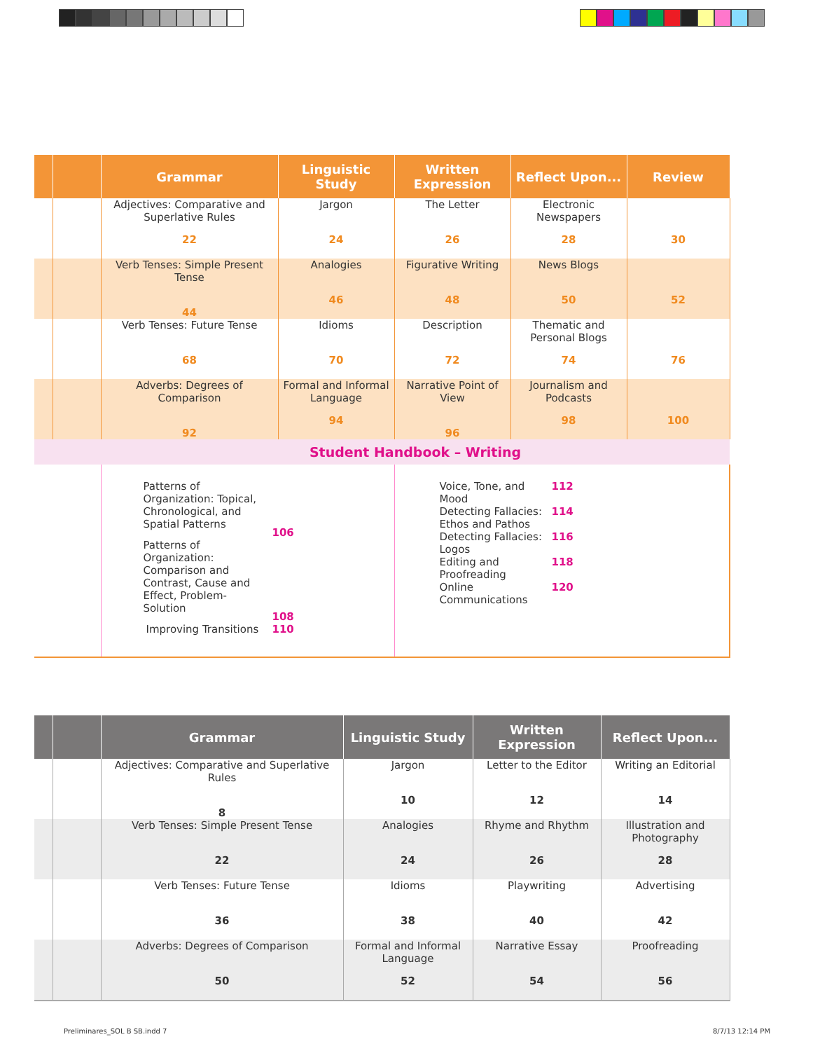| | | Grammar | Linguistic Study | Written Expression | Reflect Upon... | Review |
| --- | --- | --- | --- | --- | --- | --- |
| | | Adjectives: Comparative and Superlative Rules 22 | Jargon 24 | The Letter 26 | Electronic Newspapers 28 | 30 |
| | | Verb Tenses: Simple Present Tense 44 | Analogies 46 | Figurative Writing 48 | News Blogs 50 | 52 |
| | | Verb Tenses: Future Tense 68 | Idioms 70 | Description 72 | Thematic and Personal Blogs 74 | 76 |
| | | Adverbs: Degrees of Comparison 92 | Formal and Informal Language 94 | Narrative Point of View 96 | Journalism and Podcasts 98 | 100 |
| | | Student Handbook – Writing | | | | |
| | | / Patterns of Organization: Topical, Chronological, and Spatial Patterns / 106 / / Patterns of Organization: Comparison and Contrast, Cause and Effect, Problem-Solution / 108 / / Improving Transitions / 110 / | | / Voice, Tone, and Mood / 112 / / Detecting Fallacies: Ethos and Pathos / 114 / / Detecting Fallacies: Logos / 116 / / Editing and Proofreading / 118 / / Online Communications / 120 / | | |
| | | Grammar | Linguistic Study | Written Expression | Reflect Upon... |
| --- | --- | --- | --- | --- | --- |
| | | Adjectives: Comparative and Superlative Rules 8 | Jargon 10 | Letter to the Editor 12 | Writing an Editorial 14 |
| | | Verb Tenses: Simple Present Tense 22 | Analogies 24 | Rhyme and Rhythm 26 | Illustration and Photography 28 |
| | | Verb Tenses: Future Tense 36 | Idioms 38 | Playwriting 40 | Advertising 42 |
| | | Adverbs: Degrees of Comparison 50 | Formal and Informal Language 52 | Narrative Essay 54 | Proofreading 56 |
Preliminares_SOL B SB.indd 7 8/7/13 12:14 PM